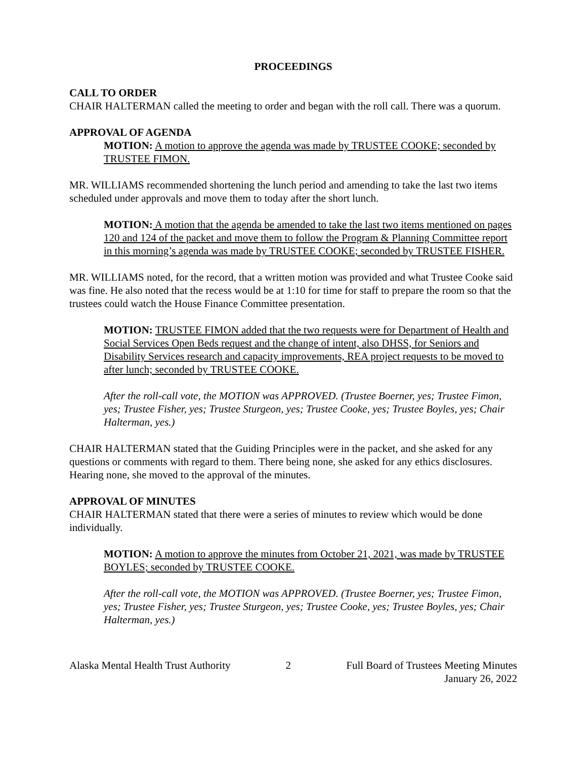PROCEEDINGS
CALL TO ORDER
CHAIR HALTERMAN called the meeting to order and began with the roll call. There was a quorum.
APPROVAL OF AGENDA
MOTION: A motion to approve the agenda was made by TRUSTEE COOKE; seconded by TRUSTEE FIMON.
MR. WILLIAMS recommended shortening the lunch period and amending to take the last two items scheduled under approvals and move them to today after the short lunch.
MOTION: A motion that the agenda be amended to take the last two items mentioned on pages 120 and 124 of the packet and move them to follow the Program & Planning Committee report in this morning’s agenda was made by TRUSTEE COOKE; seconded by TRUSTEE FISHER.
MR. WILLIAMS noted, for the record, that a written motion was provided and what Trustee Cooke said was fine. He also noted that the recess would be at 1:10 for time for staff to prepare the room so that the trustees could watch the House Finance Committee presentation.
MOTION: TRUSTEE FIMON added that the two requests were for Department of Health and Social Services Open Beds request and the change of intent, also DHSS, for Seniors and Disability Services research and capacity improvements, REA project requests to be moved to after lunch; seconded by TRUSTEE COOKE.
After the roll-call vote, the MOTION was APPROVED. (Trustee Boerner, yes; Trustee Fimon, yes; Trustee Fisher, yes; Trustee Sturgeon, yes; Trustee Cooke, yes; Trustee Boyles, yes; Chair Halterman, yes.)
CHAIR HALTERMAN stated that the Guiding Principles were in the packet, and she asked for any questions or comments with regard to them. There being none, she asked for any ethics disclosures. Hearing none, she moved to the approval of the minutes.
APPROVAL OF MINUTES
CHAIR HALTERMAN stated that there were a series of minutes to review which would be done individually.
MOTION: A motion to approve the minutes from October 21, 2021, was made by TRUSTEE BOYLES; seconded by TRUSTEE COOKE.
After the roll-call vote, the MOTION was APPROVED. (Trustee Boerner, yes; Trustee Fimon, yes; Trustee Fisher, yes; Trustee Sturgeon, yes; Trustee Cooke, yes; Trustee Boyles, yes; Chair Halterman, yes.)
Alaska Mental Health Trust Authority
2 Full Board of Trustees Meeting Minutes
January 26, 2022